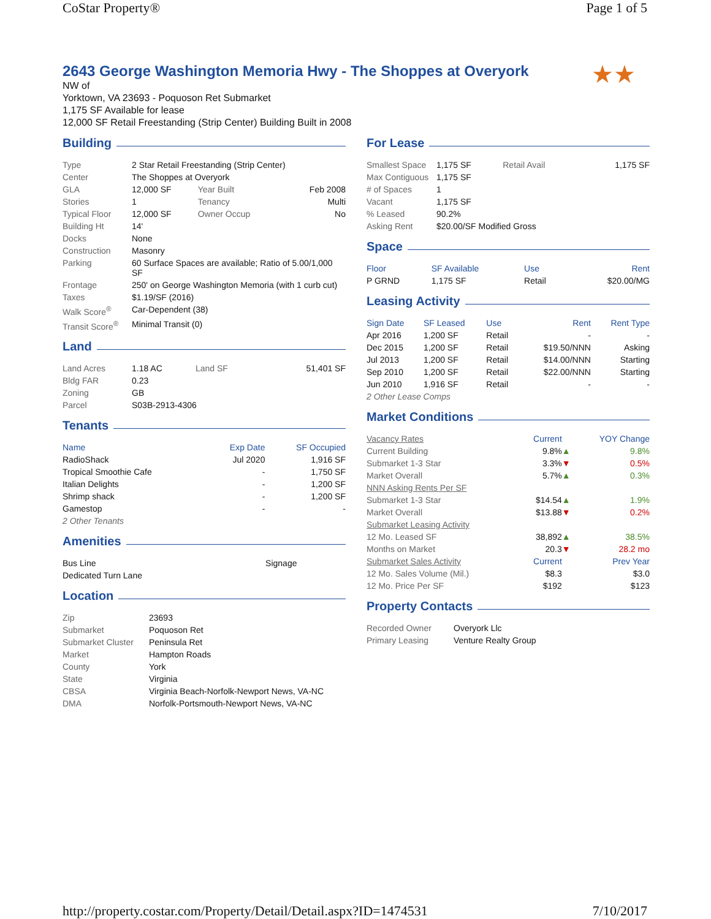CoStar Property® Page 1 of 5
2643 George Washington Memoria Hwy - The Shoppes at Overyork
★★
NW of
Yorktown, VA 23693 - Poquoson Ret Submarket
1,175 SF Available for lease
12,000 SF Retail Freestanding (Strip Center) Building Built in 2008
Building
| Type | 2 Star Retail Freestanding (Strip Center) | | |
| Center | The Shoppes at Overyork | | |
| GLA | 12,000 SF | Year Built | Feb 2008 |
| Stories | 1 | Tenancy | Multi |
| Typical Floor | 12,000 SF | Owner Occup | No |
| Building Ht | 14' | | |
| Docks | None | | |
| Construction | Masonry | | |
| Parking | 60 Surface Spaces are available; Ratio of 5.00/1,000 SF | | |
| Frontage | 250' on George Washington Memoria (with 1 curb cut) | | |
| Taxes | $1.19/SF (2016) | | |
| Walk Score<sup>®</sup> | Car-Dependent (38) | | |
| Transit Score<sup>®</sup> | Minimal Transit (0) | | |
Land
| Land Acres | 1.18 AC | Land SF | 51,401 SF |
| Bldg FAR | 0.23 | | |
| Zoning | GB | | |
| Parcel | S03B-2913-4306 | | |
Tenants
| Name | Exp Date | SF Occupied |
| --- | --- | --- |
| RadioShack | Jul 2020 | 1,916 SF |
| Tropical Smoothie Cafe | - | 1,750 SF |
| Italian Delights | - | 1,200 SF |
| Shrimp shack | - | 1,200 SF |
| Gamestop | - | - |
| 2 Other Tenants | | |
Amenities
| Bus Line | Signage |
| Dedicated Turn Lane | |
Location
| Zip | 23693 |
| Submarket | Poquoson Ret |
| Submarket Cluster | Peninsula Ret |
| Market | Hampton Roads |
| County | York |
| State | Virginia |
| CBSA | Virginia Beach-Norfolk-Newport News, VA-NC |
| DMA | Norfolk-Portsmouth-Newport News, VA-NC |
For Lease
| Smallest Space | 1,175 SF | Retail Avail | 1,175 SF |
| Max Contiguous | 1,175 SF | | |
| # of Spaces | 1 | | |
| Vacant | 1,175 SF | | |
| % Leased | 90.2% | | |
| Asking Rent | $20.00/SF Modified Gross | | |
Space
| Floor | SF Available | Use | Rent |
| --- | --- | --- | --- |
| P GRND | 1,175 SF | Retail | $20.00/MG |
Leasing Activity
| Sign Date | SF Leased | Use | Rent | Rent Type |
| --- | --- | --- | --- | --- |
| Apr 2016 | 1,200 SF | Retail | - | - |
| Dec 2015 | 1,200 SF | Retail | $19.50/NNN | Asking |
| Jul 2013 | 1,200 SF | Retail | $14.00/NNN | Starting |
| Sep 2010 | 1,200 SF | Retail | $22.00/NNN | Starting |
| Jun 2010 | 1,916 SF | Retail | - | - |
| 2 Other Lease Comps | | | | |
Market Conditions
| Vacancy Rates | Current | | YOY Change |
| Current Building | 9.8% | ▲ | 9.8% |
| Submarket 1-3 Star | 3.3% | ▼ | 0.5% |
| Market Overall | 5.7% | ▲ | 0.3% |
| NNN Asking Rents Per SF | | | |
| Submarket 1-3 Star | $14.54 | ▲ | 1.9% |
| Market Overall | $13.88 | ▼ | 0.2% |
| Submarket Leasing Activity | | | |
| 12 Mo. Leased SF | 38,892 | ▲ | 38.5% |
| Months on Market | 20.3 | ▼ | 28.2 mo |
| Submarket Sales Activity | Current | | Prev Year |
| 12 Mo. Sales Volume (Mil.) | $8.3 | | $3.0 |
| 12 Mo. Price Per SF | $192 | | $123 |
Property Contacts
| Recorded Owner | Overyork Llc |
| Primary Leasing | Venture Realty Group |
http://property.costar.com/Property/Detail/Detail.aspx?ID=1474531 7/10/2017